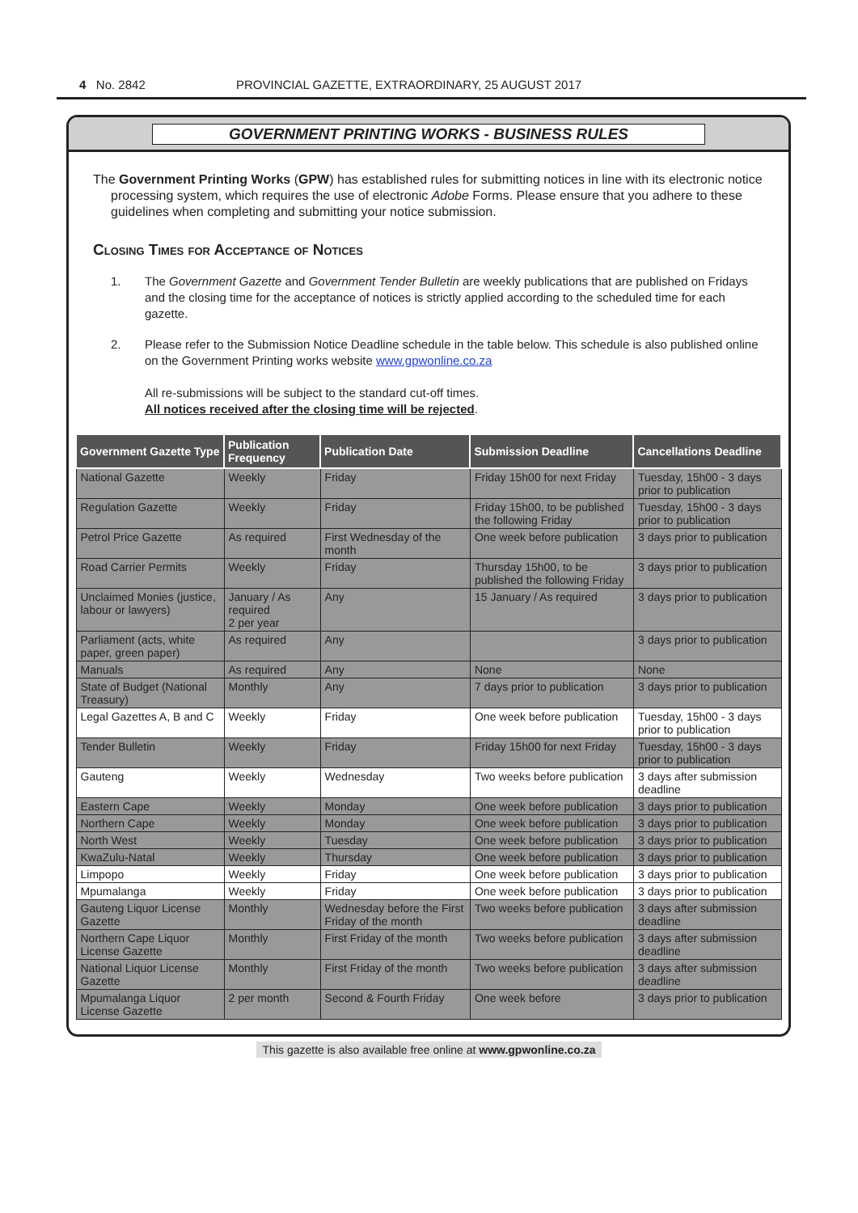4 No. 2842
PROVINCIAL GAZETTE, EXTRAORDINARY, 25 AUGUST 2017
GOVERNMENT PRINTING WORKS - BUSINESS RULES
The Government Printing Works (GPW) has established rules for submitting notices in line with its electronic notice processing system, which requires the use of electronic Adobe Forms. Please ensure that you adhere to these guidelines when completing and submitting your notice submission.
Closing Times for Acceptance of Notices
1. The Government Gazette and Government Tender Bulletin are weekly publications that are published on Fridays and the closing time for the acceptance of notices is strictly applied according to the scheduled time for each gazette.
2. Please refer to the Submission Notice Deadline schedule in the table below. This schedule is also published online on the Government Printing works website www.gpwonline.co.za
All re-submissions will be subject to the standard cut-off times.
All notices received after the closing time will be rejected.
| Government Gazette Type | Publication Frequency | Publication Date | Submission Deadline | Cancellations Deadline |
| --- | --- | --- | --- | --- |
| National Gazette | Weekly | Friday | Friday 15h00 for next Friday | Tuesday, 15h00 - 3 days prior to publication |
| Regulation Gazette | Weekly | Friday | Friday 15h00, to be published the following Friday | Tuesday, 15h00 - 3 days prior to publication |
| Petrol Price Gazette | As required | First Wednesday of the month | One week before publication | 3 days prior to publication |
| Road Carrier Permits | Weekly | Friday | Thursday 15h00, to be published the following Friday | 3 days prior to publication |
| Unclaimed Monies (justice, labour or lawyers) | January / As required 2 per year | Any | 15 January / As required | 3 days prior to publication |
| Parliament (acts, white paper, green paper) | As required | Any | | 3 days prior to publication |
| Manuals | As required | Any | None | None |
| State of Budget (National Treasury) | Monthly | Any | 7 days prior to publication | 3 days prior to publication |
| Legal Gazettes A, B and C | Weekly | Friday | One week before publication | Tuesday, 15h00 - 3 days prior to publication |
| Tender Bulletin | Weekly | Friday | Friday 15h00 for next Friday | Tuesday, 15h00 - 3 days prior to publication |
| Gauteng | Weekly | Wednesday | Two weeks before publication | 3 days after submission deadline |
| Eastern Cape | Weekly | Monday | One week before publication | 3 days prior to publication |
| Northern Cape | Weekly | Monday | One week before publication | 3 days prior to publication |
| North West | Weekly | Tuesday | One week before publication | 3 days prior to publication |
| KwaZulu-Natal | Weekly | Thursday | One week before publication | 3 days prior to publication |
| Limpopo | Weekly | Friday | One week before publication | 3 days prior to publication |
| Mpumalanga | Weekly | Friday | One week before publication | 3 days prior to publication |
| Gauteng Liquor License Gazette | Monthly | Wednesday before the First Friday of the month | Two weeks before publication | 3 days after submission deadline |
| Northern Cape Liquor License Gazette | Monthly | First Friday of the month | Two weeks before publication | 3 days after submission deadline |
| National Liquor License Gazette | Monthly | First Friday of the month | Two weeks before publication | 3 days after submission deadline |
| Mpumalanga Liquor License Gazette | 2 per month | Second & Fourth Friday | One week before | 3 days prior to publication |
This gazette is also available free online at www.gpwonline.co.za